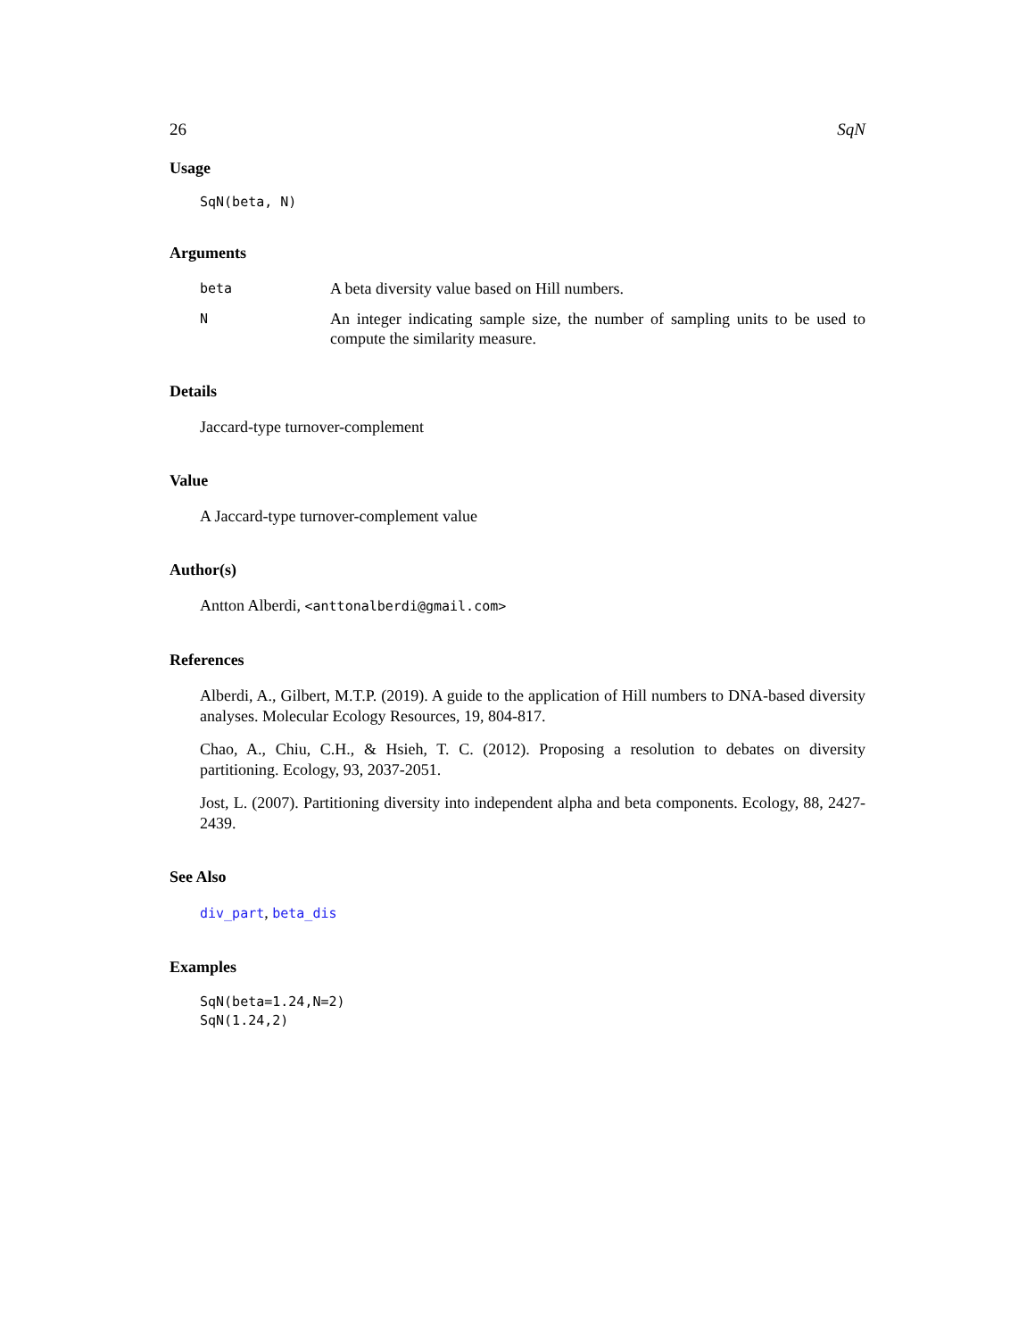26 SqN
Usage
SqN(beta, N)
Arguments
| beta | A beta diversity value based on Hill numbers. |
| N | An integer indicating sample size, the number of sampling units to be used to compute the similarity measure. |
Details
Jaccard-type turnover-complement
Value
A Jaccard-type turnover-complement value
Author(s)
Antton Alberdi, <anttonalberdi@gmail.com>
References
Alberdi, A., Gilbert, M.T.P. (2019). A guide to the application of Hill numbers to DNA-based diversity analyses. Molecular Ecology Resources, 19, 804-817.
Chao, A., Chiu, C.H., & Hsieh, T. C. (2012). Proposing a resolution to debates on diversity partitioning. Ecology, 93, 2037-2051.
Jost, L. (2007). Partitioning diversity into independent alpha and beta components. Ecology, 88, 2427-2439.
See Also
div_part, beta_dis
Examples
SqN(beta=1.24,N=2)
SqN(1.24,2)